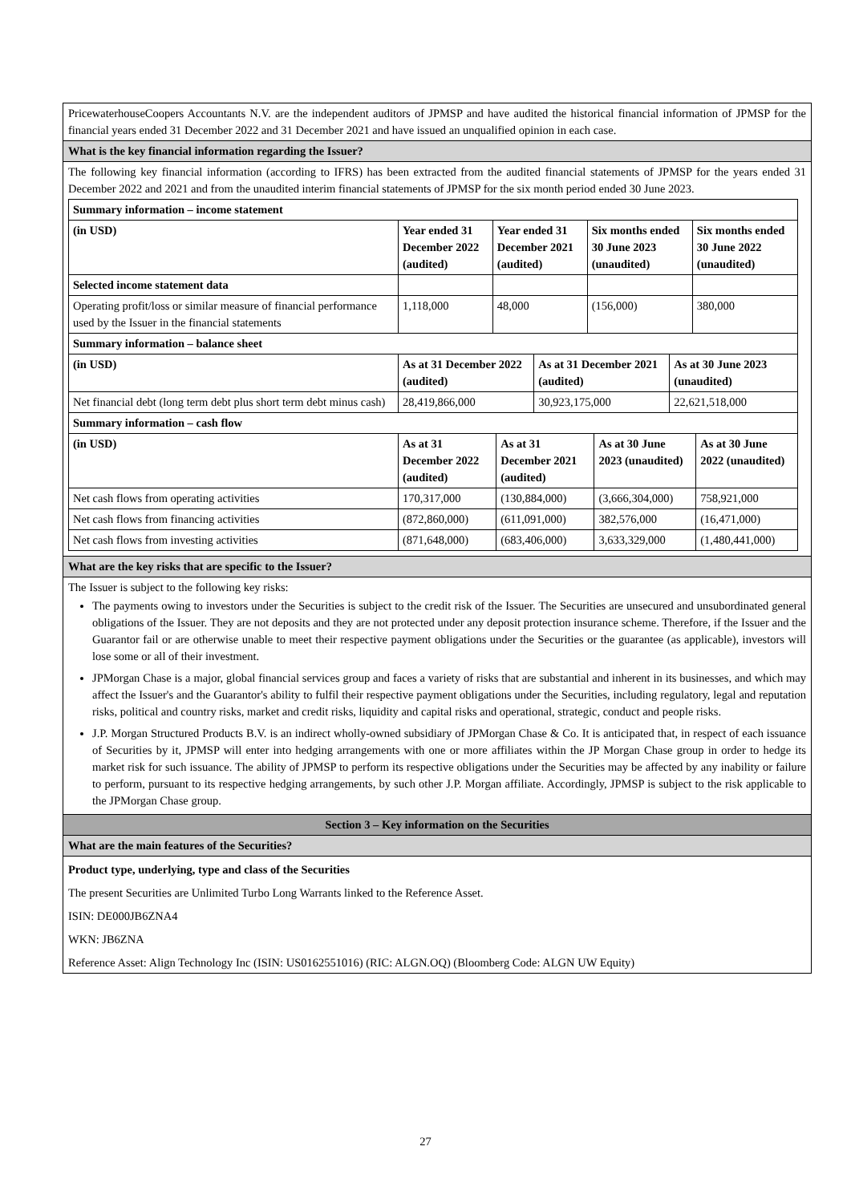PricewaterhouseCoopers Accountants N.V. are the independent auditors of JPMSP and have audited the historical financial information of JPMSP for the financial years ended 31 December 2022 and 31 December 2021 and have issued an unqualified opinion in each case.
What is the key financial information regarding the Issuer?
The following key financial information (according to IFRS) has been extracted from the audited financial statements of JPMSP for the years ended 31 December 2022 and 2021 and from the unaudited interim financial statements of JPMSP for the six month period ended 30 June 2023.
| Summary information – income statement | | | | |
| (in USD) | Year ended 31 December 2022 (audited) | Year ended 31 December 2021 (audited) | Six months ended 30 June 2023 (unaudited) | Six months ended 30 June 2022 (unaudited) |
| Selected income statement data | | | | |
| Operating profit/loss or similar measure of financial performance used by the Issuer in the financial statements | 1,118,000 | 48,000 | (156,000) | 380,000 |
| Summary information – balance sheet | | | |
| (in USD) | As at 31 December 2022 (audited) | As at 31 December 2021 (audited) | As at 30 June 2023 (unaudited) |
| Net financial debt (long term debt plus short term debt minus cash) | 28,419,866,000 | 30,923,175,000 | 22,621,518,000 |
| Summary information – cash flow | | | | |
| (in USD) | As at 31 December 2022 (audited) | As at 31 December 2021 (audited) | As at 30 June 2023 (unaudited) | As at 30 June 2022 (unaudited) |
| Net cash flows from operating activities | 170,317,000 | (130,884,000) | (3,666,304,000) | 758,921,000 |
| Net cash flows from financing activities | (872,860,000) | (611,091,000) | 382,576,000 | (16,471,000) |
| Net cash flows from investing activities | (871,648,000) | (683,406,000) | 3,633,329,000 | (1,480,441,000) |
What are the key risks that are specific to the Issuer?
The Issuer is subject to the following key risks:
The payments owing to investors under the Securities is subject to the credit risk of the Issuer. The Securities are unsecured and unsubordinated general obligations of the Issuer. They are not deposits and they are not protected under any deposit protection insurance scheme. Therefore, if the Issuer and the Guarantor fail or are otherwise unable to meet their respective payment obligations under the Securities or the guarantee (as applicable), investors will lose some or all of their investment.
JPMorgan Chase is a major, global financial services group and faces a variety of risks that are substantial and inherent in its businesses, and which may affect the Issuer's and the Guarantor's ability to fulfil their respective payment obligations under the Securities, including regulatory, legal and reputation risks, political and country risks, market and credit risks, liquidity and capital risks and operational, strategic, conduct and people risks.
J.P. Morgan Structured Products B.V. is an indirect wholly-owned subsidiary of JPMorgan Chase & Co. It is anticipated that, in respect of each issuance of Securities by it, JPMSP will enter into hedging arrangements with one or more affiliates within the JP Morgan Chase group in order to hedge its market risk for such issuance. The ability of JPMSP to perform its respective obligations under the Securities may be affected by any inability or failure to perform, pursuant to its respective hedging arrangements, by such other J.P. Morgan affiliate. Accordingly, JPMSP is subject to the risk applicable to the JPMorgan Chase group.
Section 3 – Key information on the Securities
What are the main features of the Securities?
Product type, underlying, type and class of the Securities
The present Securities are Unlimited Turbo Long Warrants linked to the Reference Asset.
ISIN: DE000JB6ZNA4
WKN: JB6ZNA
Reference Asset: Align Technology Inc (ISIN: US0162551016) (RIC: ALGN.OQ) (Bloomberg Code: ALGN UW Equity)
27